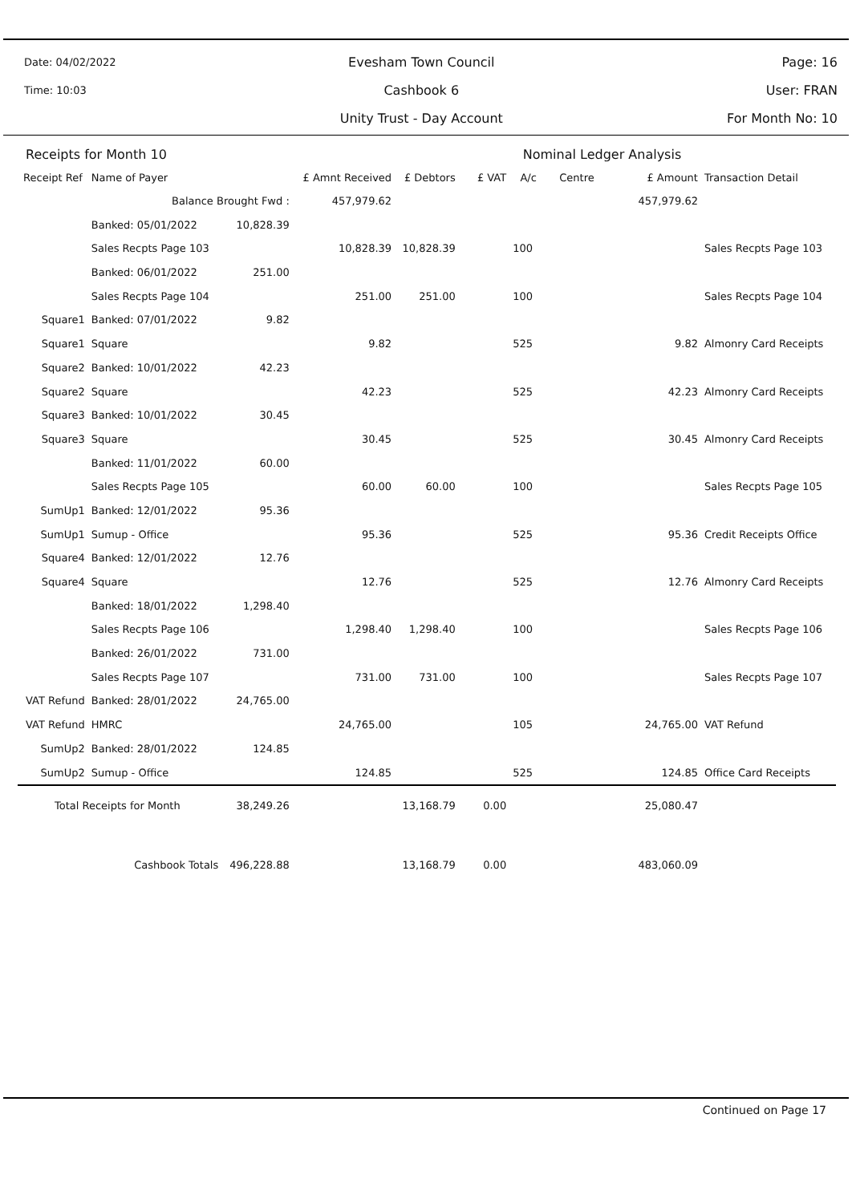Date: 04/02/2022
Time: 10:03
Evesham Town Council
Cashbook 6
Unity Trust - Day Account
Page: 16
User: FRAN
For Month No: 10
| Receipts for Month 10 | | | | | Nominal Ledger Analysis | | | | |
| Receipt Ref | Name of Payer | | £ Amnt Received | £ Debtors | £ VAT | A/c | Centre | £ Amount | Transaction Detail |
| | Balance Brought Fwd : | | 457,979.62 | | | | | 457,979.62 | |
| | Banked: 05/01/2022 | 10,828.39 | | | | | | | |
| | Sales Recpts Page 103 | | 10,828.39 | 10,828.39 | | 100 | | | Sales Recpts Page 103 |
| | Banked: 06/01/2022 | 251.00 | | | | | | | |
| | Sales Recpts Page 104 | | 251.00 | 251.00 | | 100 | | | Sales Recpts Page 104 |
| Square1 | Banked: 07/01/2022 | 9.82 | | | | | | | |
| Square1 | Square | | 9.82 | | | 525 | | 9.82 | Almonry Card Receipts |
| Square2 | Banked: 10/01/2022 | 42.23 | | | | | | | |
| Square2 | Square | | 42.23 | | | 525 | | 42.23 | Almonry Card Receipts |
| Square3 | Banked: 10/01/2022 | 30.45 | | | | | | | |
| Square3 | Square | | 30.45 | | | 525 | | 30.45 | Almonry Card Receipts |
| | Banked: 11/01/2022 | 60.00 | | | | | | | |
| | Sales Recpts Page 105 | | 60.00 | 60.00 | | 100 | | | Sales Recpts Page 105 |
| SumUp1 | Banked: 12/01/2022 | 95.36 | | | | | | | |
| SumUp1 | Sumup - Office | | 95.36 | | | 525 | | 95.36 | Credit Receipts Office |
| Square4 | Banked: 12/01/2022 | 12.76 | | | | | | | |
| Square4 | Square | | 12.76 | | | 525 | | 12.76 | Almonry Card Receipts |
| | Banked: 18/01/2022 | 1,298.40 | | | | | | | |
| | Sales Recpts Page 106 | | 1,298.40 | 1,298.40 | | 100 | | | Sales Recpts Page 106 |
| | Banked: 26/01/2022 | 731.00 | | | | | | | |
| | Sales Recpts Page 107 | | 731.00 | 731.00 | | 100 | | | Sales Recpts Page 107 |
| VAT Refund | Banked: 28/01/2022 | 24,765.00 | | | | | | | |
| VAT Refund | HMRC | | 24,765.00 | | | 105 | | 24,765.00 | VAT Refund |
| SumUp2 | Banked: 28/01/2022 | 124.85 | | | | | | | |
| SumUp2 | Sumup - Office | | 124.85 | | | 525 | | 124.85 | Office Card Receipts |
| Total Receipts for Month | | 38,249.26 | | 13,168.79 | 0.00 | | | 25,080.47 | |
| Cashbook Totals | | 496,228.88 | | 13,168.79 | 0.00 | | | 483,060.09 | |
Continued on Page 17